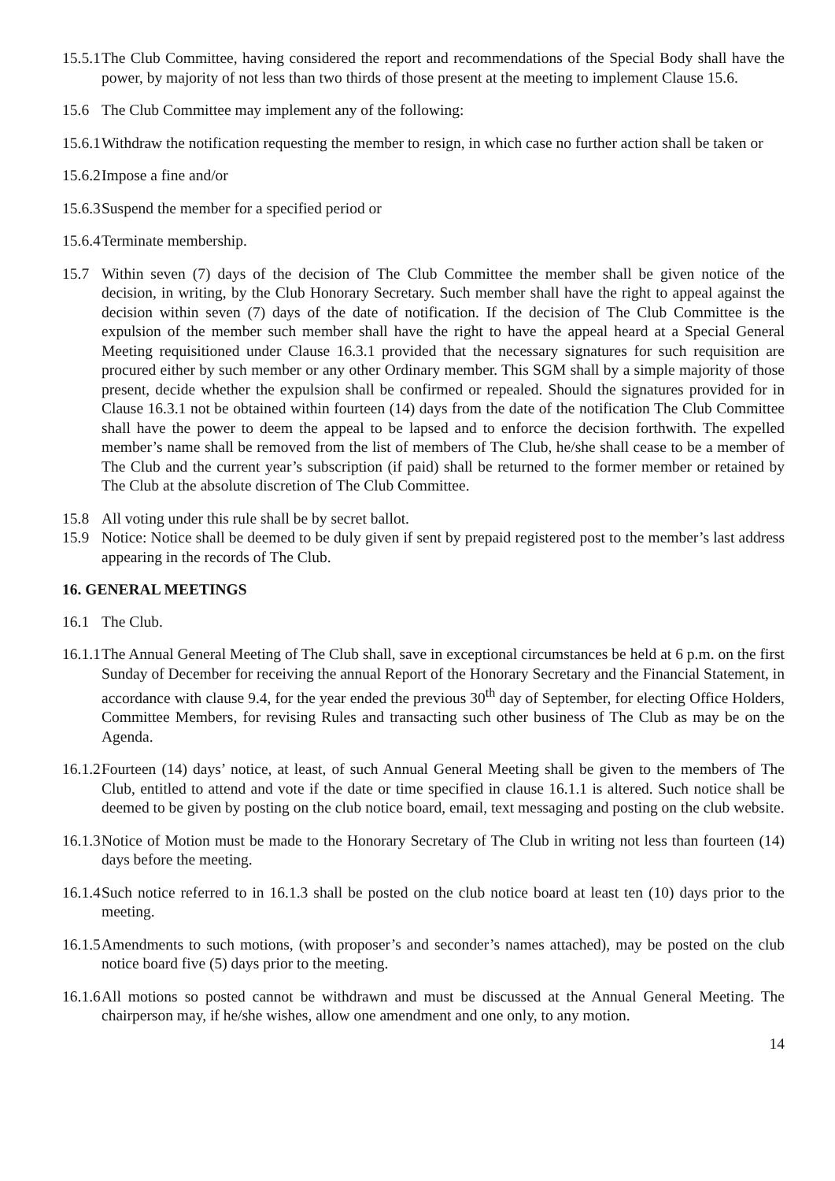15.5.1
The Club Committee, having considered the report and recommendations of the Special Body shall have the power, by majority of not less than two thirds of those present at the meeting to implement Clause 15.6.
15.6 The Club Committee may implement any of the following:
15.6.1
Withdraw the notification requesting the member to resign, in which case no further action shall be taken or
15.6.2
Impose a fine and/or
15.6.3
Suspend the member for a specified period or
15.6.4
Terminate membership.
15.7 Within seven (7) days of the decision of The Club Committee the member shall be given notice of the decision, in writing, by the Club Honorary Secretary. Such member shall have the right to appeal against the decision within seven (7) days of the date of notification. If the decision of The Club Committee is the expulsion of the member such member shall have the right to have the appeal heard at a Special General Meeting requisitioned under Clause 16.3.1 provided that the necessary signatures for such requisition are procured either by such member or any other Ordinary member. This SGM shall by a simple majority of those present, decide whether the expulsion shall be confirmed or repealed. Should the signatures provided for in Clause 16.3.1 not be obtained within fourteen (14) days from the date of the notification The Club Committee shall have the power to deem the appeal to be lapsed and to enforce the decision forthwith. The expelled member’s name shall be removed from the list of members of The Club, he/she shall cease to be a member of The Club and the current year’s subscription (if paid) shall be returned to the former member or retained by The Club at the absolute discretion of The Club Committee.
15.8 All voting under this rule shall be by secret ballot.
15.9 Notice: Notice shall be deemed to be duly given if sent by prepaid registered post to the member’s last address appearing in the records of The Club.
16. GENERAL MEETINGS
16.1 The Club.
16.1.1
The Annual General Meeting of The Club shall, save in exceptional circumstances be held at 6 p.m. on the first Sunday of December for receiving the annual Report of the Honorary Secretary and the Financial Statement, in accordance with clause 9.4, for the year ended the previous 30<sup>th</sup> day of September, for electing Office Holders, Committee Members, for revising Rules and transacting such other business of The Club as may be on the Agenda.
16.1.2
Fourteen (14) days’ notice, at least, of such Annual General Meeting shall be given to the members of The Club, entitled to attend and vote if the date or time specified in clause 16.1.1 is altered. Such notice shall be deemed to be given by posting on the club notice board, email, text messaging and posting on the club website.
16.1.3
Notice of Motion must be made to the Honorary Secretary of The Club in writing not less than fourteen (14) days before the meeting.
16.1.4
Such notice referred to in 16.1.3 shall be posted on the club notice board at least ten (10) days prior to the meeting.
16.1.5
Amendments to such motions, (with proposer’s and seconder’s names attached), may be posted on the club notice board five (5) days prior to the meeting.
16.1.6
All motions so posted cannot be withdrawn and must be discussed at the Annual General Meeting. The chairperson may, if he/she wishes, allow one amendment and one only, to any motion.
14